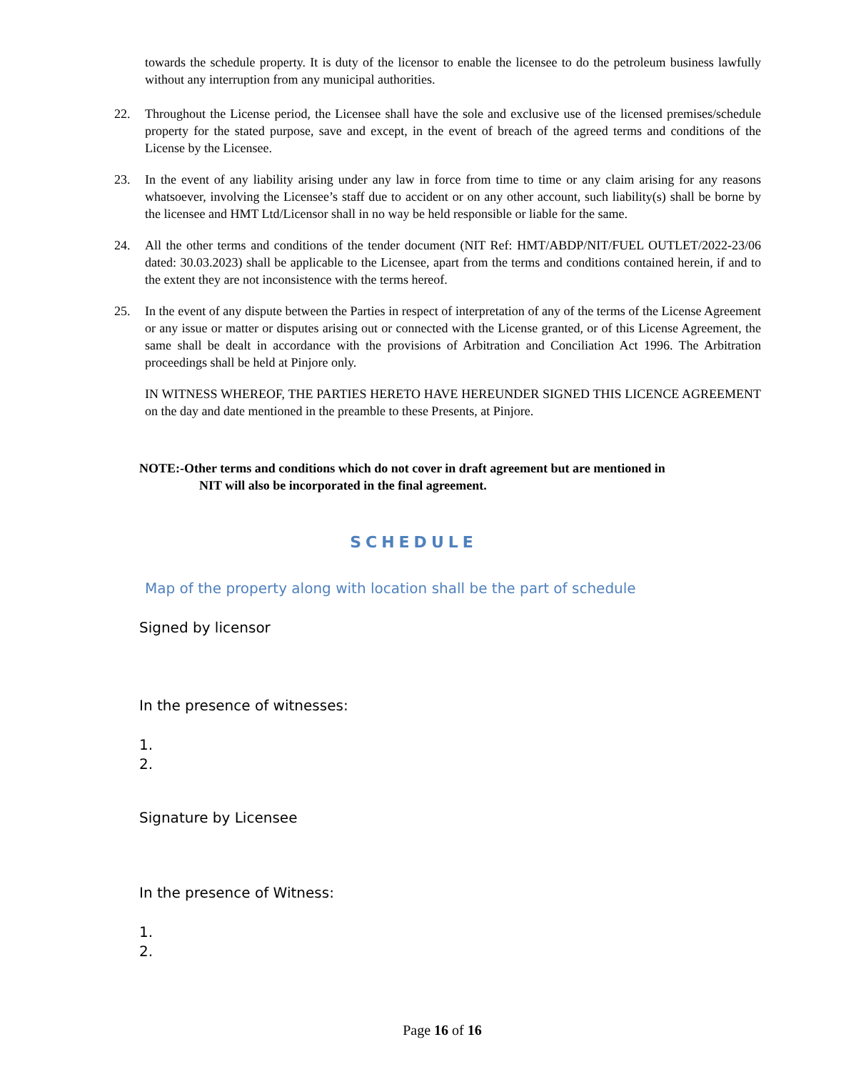towards the schedule property. It is duty of the licensor to enable the licensee to do the petroleum business lawfully without any interruption from any municipal authorities.
22. Throughout the License period, the Licensee shall have the sole and exclusive use of the licensed premises/schedule property for the stated purpose, save and except, in the event of breach of the agreed terms and conditions of the License by the Licensee.
23. In the event of any liability arising under any law in force from time to time or any claim arising for any reasons whatsoever, involving the Licensee’s staff due to accident or on any other account, such liability(s) shall be borne by the licensee and HMT Ltd/Licensor shall in no way be held responsible or liable for the same.
24. All the other terms and conditions of the tender document (NIT Ref: HMT/ABDP/NIT/FUEL OUTLET/2022-23/06 dated: 30.03.2023) shall be applicable to the Licensee, apart from the terms and conditions contained herein, if and to the extent they are not inconsistence with the terms hereof.
25. In the event of any dispute between the Parties in respect of interpretation of any of the terms of the License Agreement or any issue or matter or disputes arising out or connected with the License granted, or of this License Agreement, the same shall be dealt in accordance with the provisions of Arbitration and Conciliation Act 1996. The Arbitration proceedings shall be held at Pinjore only.
IN WITNESS WHEREOF, THE PARTIES HERETO HAVE HEREUNDER SIGNED THIS LICENCE AGREEMENT on the day and date mentioned in the preamble to these Presents, at Pinjore.
NOTE:-Other terms and conditions which do not cover in draft agreement but are mentioned in
NIT will also be incorporated in the final agreement.
SCHEDULE
Map of the property along with location shall be the part of schedule
Signed by licensor
In the presence of witnesses:
1.
2.
Signature by Licensee
In the presence of Witness:
1.
2.
Page 16 of 16